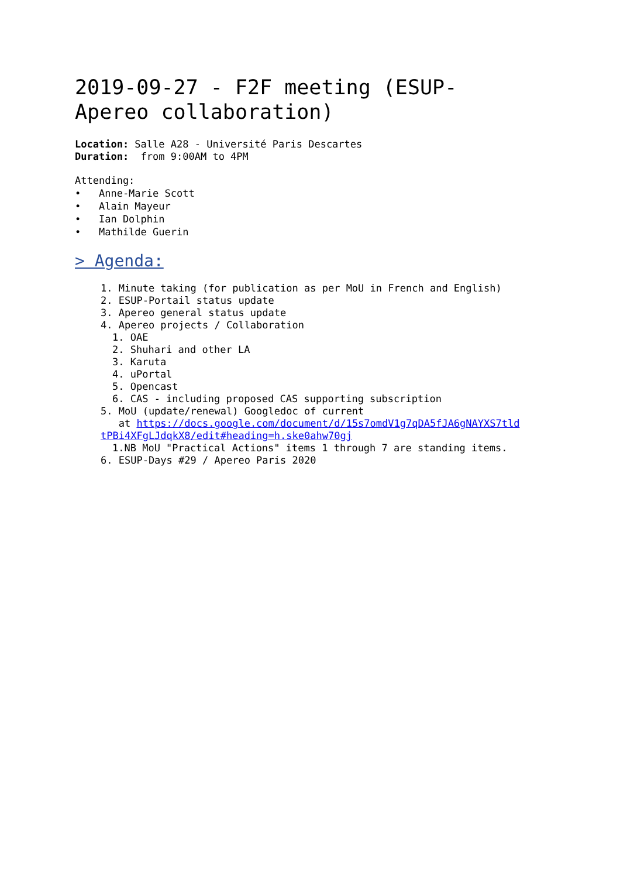2019-09-27 - F2F meeting (ESUP-Apereo collaboration)
Location: Salle A28 - Université Paris Descartes
Duration: from 9:00AM to 4PM
Attending:
• Anne-Marie Scott
• Alain Mayeur
• Ian Dolphin
• Mathilde Guerin
> Agenda:
1. Minute taking (for publication as per MoU in French and English)
2. ESUP-Portail status update
3. Apereo general status update
4. Apereo projects / Collaboration
1. OAE
2. Shuhari and other LA
3. Karuta
4. uPortal
5. Opencast
6. CAS - including proposed CAS supporting subscription
5. MoU (update/renewal) Googledoc of current
at https://docs.google.com/document/d/15s7omdV1g7qDA5fJA6gNAYXS7tld
tPBi4XFgLJdqkX8/edit#heading=h.ske0ahw70gj
1.NB MoU "Practical Actions" items 1 through 7 are standing items.
6. ESUP-Days #29 / Apereo Paris 2020